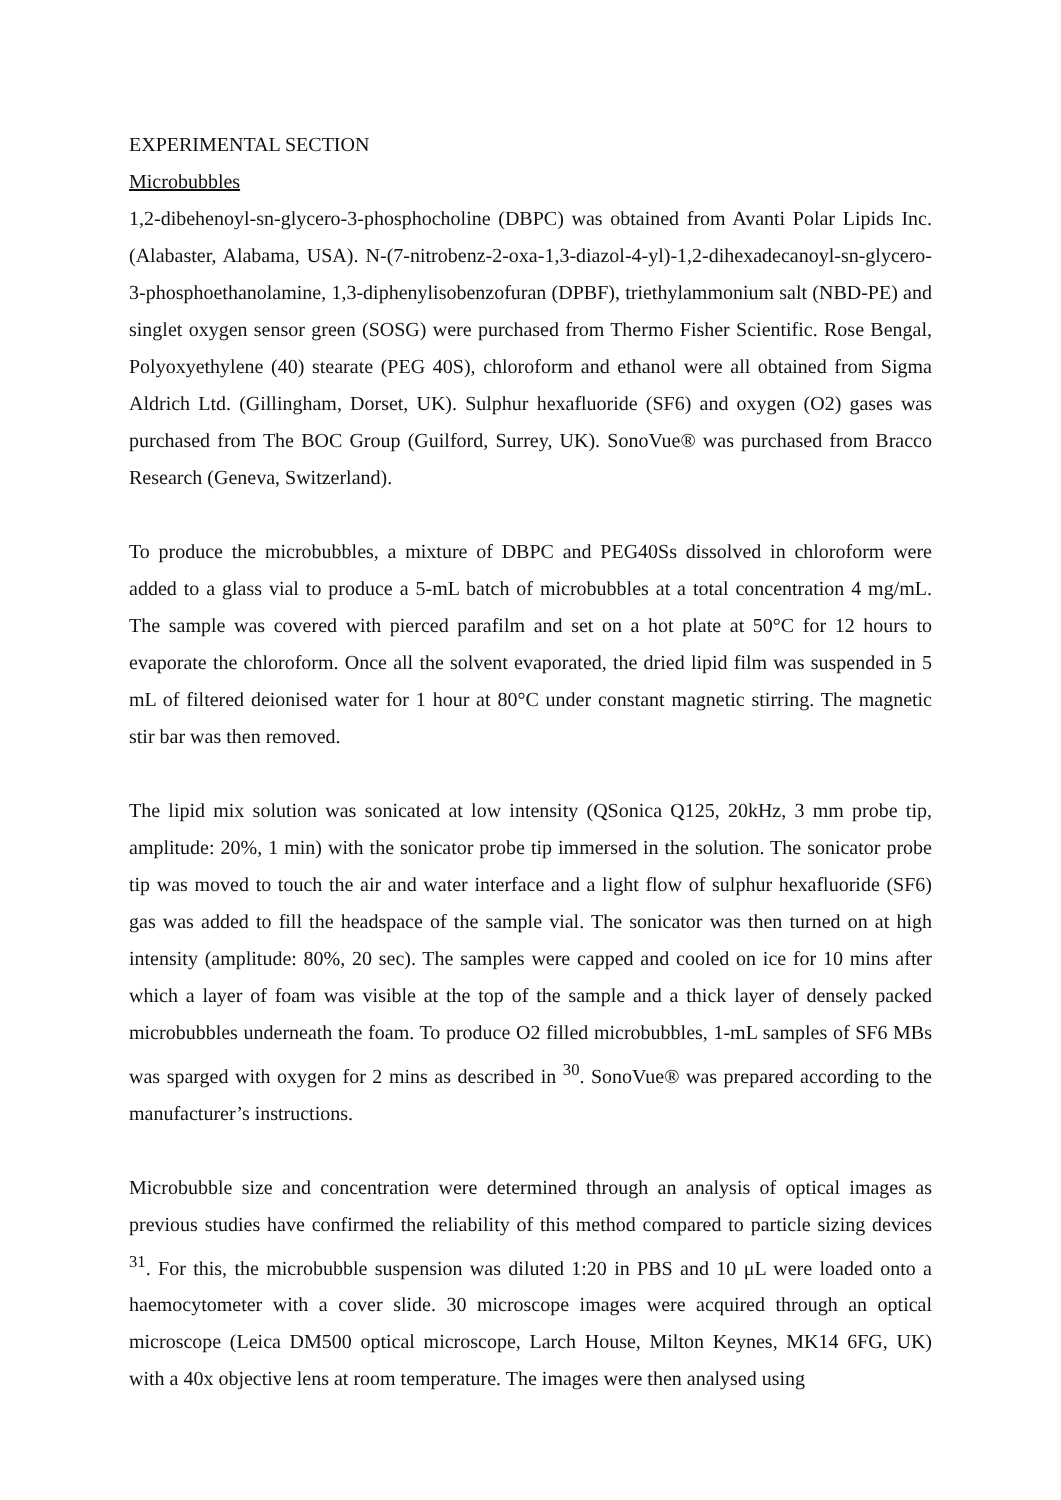EXPERIMENTAL SECTION
Microbubbles
1,2-dibehenoyl-sn-glycero-3-phosphocholine (DBPC) was obtained from Avanti Polar Lipids Inc. (Alabaster, Alabama, USA). N-(7-nitrobenz-2-oxa-1,3-diazol-4-yl)-1,2-dihexadecanoyl-sn-glycero-3-phosphoethanolamine, 1,3-diphenylisobenzofuran (DPBF), triethylammonium salt (NBD-PE) and singlet oxygen sensor green (SOSG) were purchased from Thermo Fisher Scientific. Rose Bengal, Polyoxyethylene (40) stearate (PEG 40S), chloroform and ethanol were all obtained from Sigma Aldrich Ltd. (Gillingham, Dorset, UK). Sulphur hexafluoride (SF6) and oxygen (O2) gases was purchased from The BOC Group (Guilford, Surrey, UK). SonoVue® was purchased from Bracco Research (Geneva, Switzerland).
To produce the microbubbles, a mixture of DBPC and PEG40Ss dissolved in chloroform were added to a glass vial to produce a 5-mL batch of microbubbles at a total concentration 4 mg/mL. The sample was covered with pierced parafilm and set on a hot plate at 50°C for 12 hours to evaporate the chloroform. Once all the solvent evaporated, the dried lipid film was suspended in 5 mL of filtered deionised water for 1 hour at 80°C under constant magnetic stirring. The magnetic stir bar was then removed.
The lipid mix solution was sonicated at low intensity (QSonica Q125, 20kHz, 3 mm probe tip, amplitude: 20%, 1 min) with the sonicator probe tip immersed in the solution. The sonicator probe tip was moved to touch the air and water interface and a light flow of sulphur hexafluoride (SF6) gas was added to fill the headspace of the sample vial. The sonicator was then turned on at high intensity (amplitude: 80%, 20 sec). The samples were capped and cooled on ice for 10 mins after which a layer of foam was visible at the top of the sample and a thick layer of densely packed microbubbles underneath the foam. To produce O2 filled microbubbles, 1-mL samples of SF6 MBs was sparged with oxygen for 2 mins as described in <sup>30</sup>. SonoVue® was prepared according to the manufacturer’s instructions.
Microbubble size and concentration were determined through an analysis of optical images as previous studies have confirmed the reliability of this method compared to particle sizing devices <sup>31</sup>. For this, the microbubble suspension was diluted 1:20 in PBS and 10 μL were loaded onto a haemocytometer with a cover slide. 30 microscope images were acquired through an optical microscope (Leica DM500 optical microscope, Larch House, Milton Keynes, MK14 6FG, UK) with a 40x objective lens at room temperature. The images were then analysed using